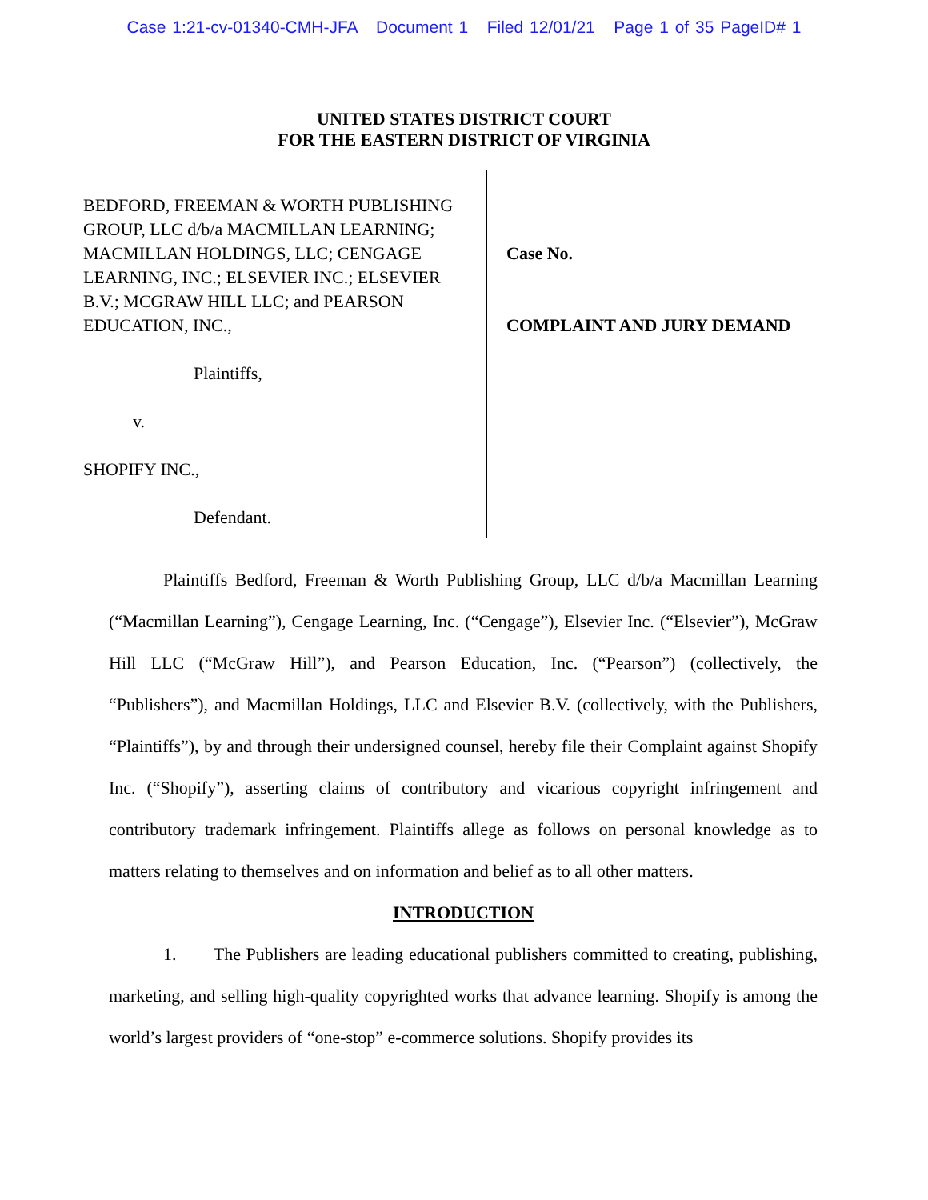Case 1:21-cv-01340-CMH-JFA Document 1 Filed 12/01/21 Page 1 of 35 PageID# 1
UNITED STATES DISTRICT COURT
FOR THE EASTERN DISTRICT OF VIRGINIA
BEDFORD, FREEMAN & WORTH PUBLISHING GROUP, LLC d/b/a MACMILLAN LEARNING; MACMILLAN HOLDINGS, LLC; CENGAGE LEARNING, INC.; ELSEVIER INC.; ELSEVIER B.V.; MCGRAW HILL LLC; and PEARSON EDUCATION, INC.,
Plaintiffs,
v.
SHOPIFY INC.,
Defendant.
Case No.
COMPLAINT AND JURY DEMAND
Plaintiffs Bedford, Freeman & Worth Publishing Group, LLC d/b/a Macmillan Learning (“Macmillan Learning”), Cengage Learning, Inc. (“Cengage”), Elsevier Inc. (“Elsevier”), McGraw Hill LLC (“McGraw Hill”), and Pearson Education, Inc. (“Pearson”) (collectively, the “Publishers”), and Macmillan Holdings, LLC and Elsevier B.V. (collectively, with the Publishers, “Plaintiffs”), by and through their undersigned counsel, hereby file their Complaint against Shopify Inc. (“Shopify”), asserting claims of contributory and vicarious copyright infringement and contributory trademark infringement. Plaintiffs allege as follows on personal knowledge as to matters relating to themselves and on information and belief as to all other matters.
INTRODUCTION
1. The Publishers are leading educational publishers committed to creating, publishing, marketing, and selling high-quality copyrighted works that advance learning. Shopify is among the world’s largest providers of “one-stop” e-commerce solutions. Shopify provides its